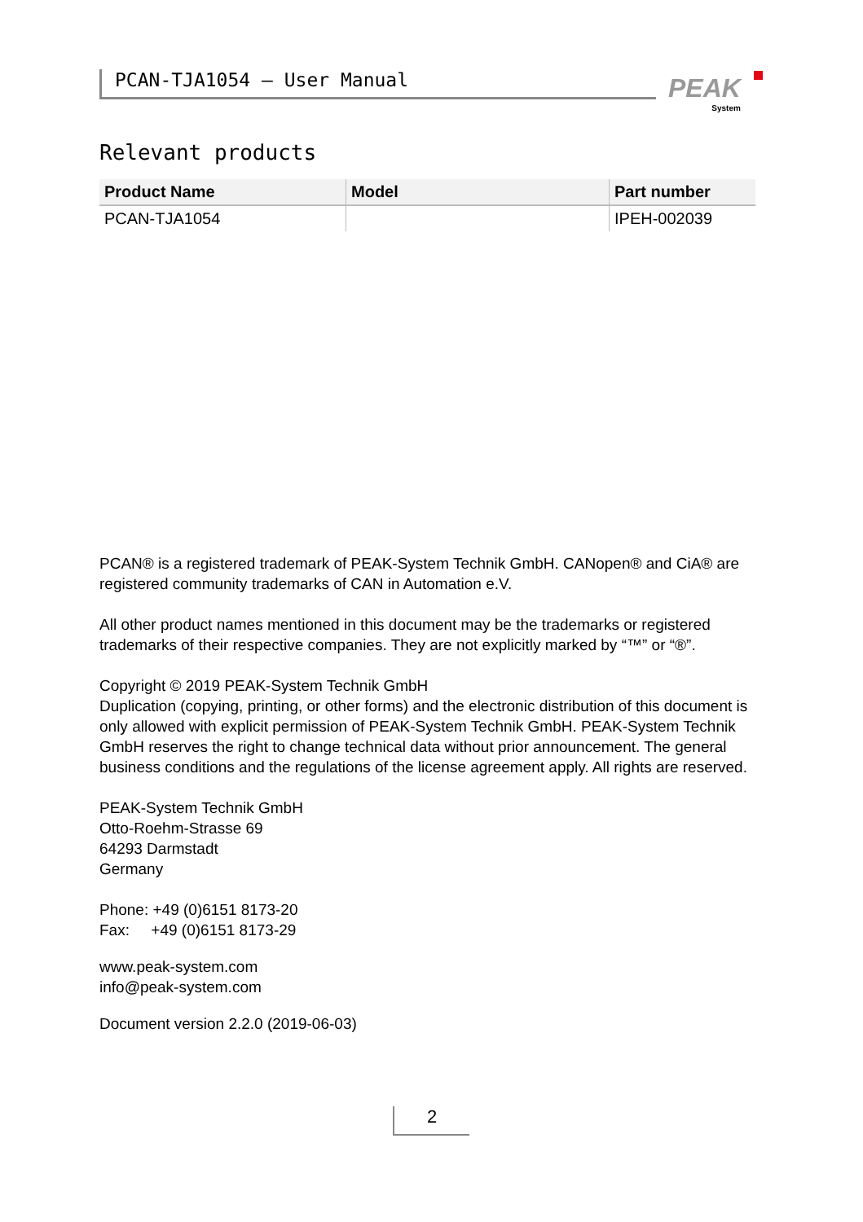PCAN-TJA1054 – User Manual PEAK
System
Relevant products
| Product Name | Model | Part number |
| --- | --- | --- |
| PCAN-TJA1054 | | IPEH-002039 |
PCAN® is a registered trademark of PEAK-System Technik GmbH. CANopen® and CiA® are registered community trademarks of CAN in Automation e.V.
All other product names mentioned in this document may be the trademarks or registered trademarks of their respective companies. They are not explicitly marked by “™” or “®”.
Copyright © 2019 PEAK-System Technik GmbH
Duplication (copying, printing, or other forms) and the electronic distribution of this document is only allowed with explicit permission of PEAK-System Technik GmbH. PEAK-System Technik GmbH reserves the right to change technical data without prior announcement. The general business conditions and the regulations of the license agreement apply. All rights are reserved.
PEAK-System Technik GmbH
Otto-Roehm-Strasse 69
64293 Darmstadt
Germany
Phone: +49 (0)6151 8173-20
Fax: +49 (0)6151 8173-29
www.peak-system.com
info@peak-system.com
Document version 2.2.0 (2019-06-03)
2